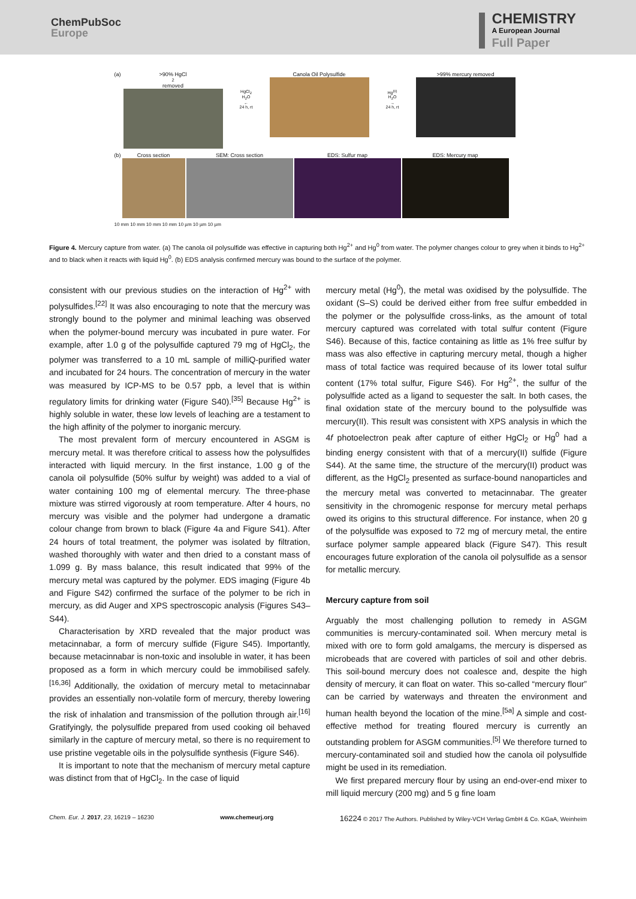ChemPubSoc
Europe
CHEMISTRY
A European Journal
Full Paper
(a) >90% HgCl<sub>2</sub> removed
HgCl<sub>2</sub>
H<sub>2</sub>O
←
24 h, rt
Canola Oil Polysulfide
Hg<sup>(0)</sup>
H<sub>2</sub>O
→
24 h, rt
>99% mercury removed
(b) Cross section SEM: Cross section EDS: Sulfur map EDS: Mercury map
10 mm 10 mm 10 mm 10 mm 10 µm 10 µm 10 µm
Figure 4. Mercury capture from water. (a) The canola oil polysulfide was effective in capturing both Hg<sup>2+</sup> and Hg<sup>0</sup> from water. The polymer changes colour to grey when it binds to Hg<sup>2+</sup> and to black when it reacts with liquid Hg<sup>0</sup>. (b) EDS analysis confirmed mercury was bound to the surface of the polymer.
consistent with our previous studies on the interaction of Hg<sup>2+</sup> with polysulfides.<sup>[22]</sup> It was also encouraging to note that the mercury was strongly bound to the polymer and minimal leaching was observed when the polymer-bound mercury was incubated in pure water. For example, after 1.0 g of the polysulfide captured 79 mg of HgCl<sub>2</sub>, the polymer was transferred to a 10 mL sample of milliQ-purified water and incubated for 24 hours. The concentration of mercury in the water was measured by ICP-MS to be 0.57 ppb, a level that is within regulatory limits for drinking water (Figure S40).<sup>[35]</sup> Because Hg<sup>2+</sup> is highly soluble in water, these low levels of leaching are a testament to the high affinity of the polymer to inorganic mercury.
The most prevalent form of mercury encountered in ASGM is mercury metal. It was therefore critical to assess how the polysulfides interacted with liquid mercury. In the first instance, 1.00 g of the canola oil polysulfide (50% sulfur by weight) was added to a vial of water containing 100 mg of elemental mercury. The three-phase mixture was stirred vigorously at room temperature. After 4 hours, no mercury was visible and the polymer had undergone a dramatic colour change from brown to black (Figure 4a and Figure S41). After 24 hours of total treatment, the polymer was isolated by filtration, washed thoroughly with water and then dried to a constant mass of 1.099 g. By mass balance, this result indicated that 99% of the mercury metal was captured by the polymer. EDS imaging (Figure 4b and Figure S42) confirmed the surface of the polymer to be rich in mercury, as did Auger and XPS spectroscopic analysis (Figures S43–S44).
Characterisation by XRD revealed that the major product was metacinnabar, a form of mercury sulfide (Figure S45). Importantly, because metacinnabar is non-toxic and insoluble in water, it has been proposed as a form in which mercury could be immobilised safely.<sup>[16,36]</sup> Additionally, the oxidation of mercury metal to metacinnabar provides an essentially non-volatile form of mercury, thereby lowering the risk of inhalation and transmission of the pollution through air.<sup>[16]</sup> Gratifyingly, the polysulfide prepared from used cooking oil behaved similarly in the capture of mercury metal, so there is no requirement to use pristine vegetable oils in the polysulfide synthesis (Figure S46).
It is important to note that the mechanism of mercury metal capture was distinct from that of HgCl<sub>2</sub>. In the case of liquid
mercury metal (Hg<sup>0</sup>), the metal was oxidised by the polysulfide. The oxidant (S–S) could be derived either from free sulfur embedded in the polymer or the polysulfide cross-links, as the amount of total mercury captured was correlated with total sulfur content (Figure S46). Because of this, factice containing as little as 1% free sulfur by mass was also effective in capturing mercury metal, though a higher mass of total factice was required because of its lower total sulfur content (17% total sulfur, Figure S46). For Hg<sup>2+</sup>, the sulfur of the polysulfide acted as a ligand to sequester the salt. In both cases, the final oxidation state of the mercury bound to the polysulfide was mercury(II). This result was consistent with XPS analysis in which the 4f photoelectron peak after capture of either HgCl<sub>2</sub> or Hg<sup>0</sup> had a binding energy consistent with that of a mercury(II) sulfide (Figure S44). At the same time, the structure of the mercury(II) product was different, as the HgCl<sub>2</sub> presented as surface-bound nanoparticles and the mercury metal was converted to metacinnabar. The greater sensitivity in the chromogenic response for mercury metal perhaps owed its origins to this structural difference. For instance, when 20 g of the polysulfide was exposed to 72 mg of mercury metal, the entire surface polymer sample appeared black (Figure S47). This result encourages future exploration of the canola oil polysulfide as a sensor for metallic mercury.
Mercury capture from soil
Arguably the most challenging pollution to remedy in ASGM communities is mercury-contaminated soil. When mercury metal is mixed with ore to form gold amalgams, the mercury is dispersed as microbeads that are covered with particles of soil and other debris. This soil-bound mercury does not coalesce and, despite the high density of mercury, it can float on water. This so-called “mercury flour” can be carried by waterways and threaten the environment and human health beyond the location of the mine.<sup>[5a]</sup> A simple and cost-effective method for treating floured mercury is currently an outstanding problem for ASGM communities.<sup>[5]</sup> We therefore turned to mercury-contaminated soil and studied how the canola oil polysulfide might be used in its remediation.
We first prepared mercury flour by using an end-over-end mixer to mill liquid mercury (200 mg) and 5 g fine loam
Chem. Eur. J. 2017, 23, 16219 – 16230 www.chemeurj.org 16224 © 2017 The Authors. Published by Wiley-VCH Verlag GmbH & Co. KGaA, Weinheim